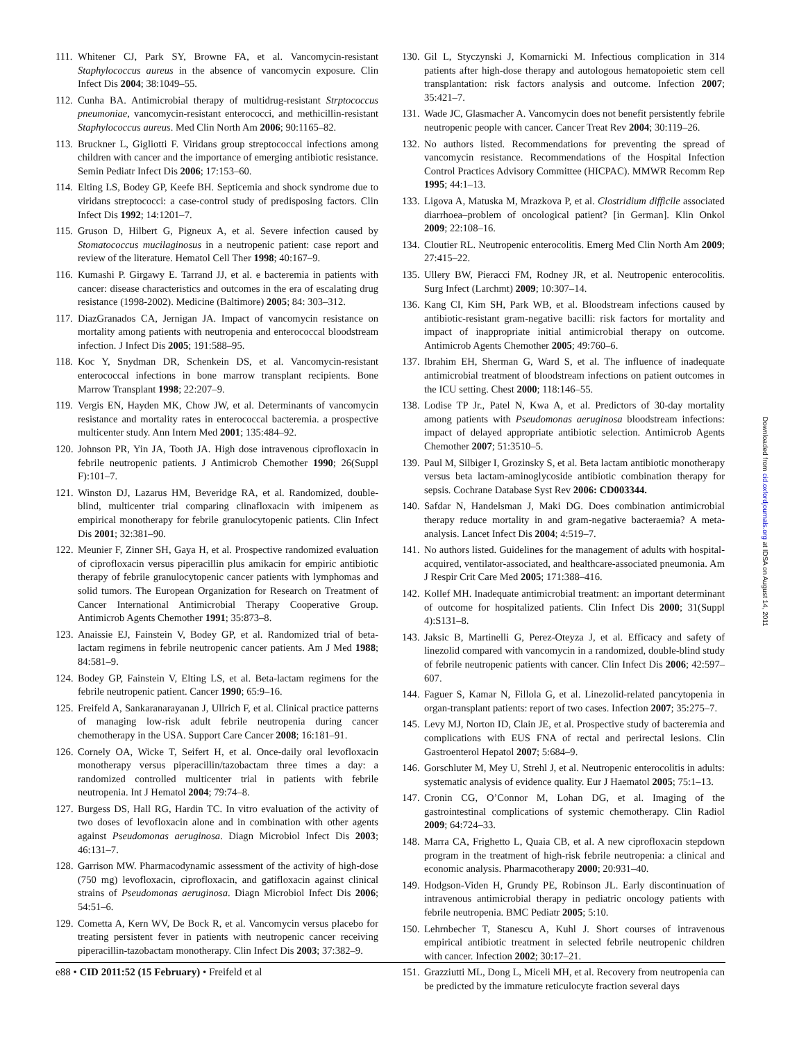111. Whitener CJ, Park SY, Browne FA, et al. Vancomycin-resistant Staphylococcus aureus in the absence of vancomycin exposure. Clin Infect Dis 2004; 38:1049–55.
112. Cunha BA. Antimicrobial therapy of multidrug-resistant Strptococcus pneumoniae, vancomycin-resistant enterococci, and methicillin-resistant Staphylococcus aureus. Med Clin North Am 2006; 90:1165–82.
113. Bruckner L, Gigliotti F. Viridans group streptococcal infections among children with cancer and the importance of emerging antibiotic resistance. Semin Pediatr Infect Dis 2006; 17:153–60.
114. Elting LS, Bodey GP, Keefe BH. Septicemia and shock syndrome due to viridans streptococci: a case-control study of predisposing factors. Clin Infect Dis 1992; 14:1201–7.
115. Gruson D, Hilbert G, Pigneux A, et al. Severe infection caused by Stomatococcus mucilaginosus in a neutropenic patient: case report and review of the literature. Hematol Cell Ther 1998; 40:167–9.
116. Kumashi P. Girgawy E. Tarrand JJ, et al. e bacteremia in patients with cancer: disease characteristics and outcomes in the era of escalating drug resistance (1998-2002). Medicine (Baltimore) 2005; 84: 303–312.
117. DiazGranados CA, Jernigan JA. Impact of vancomycin resistance on mortality among patients with neutropenia and enterococcal bloodstream infection. J Infect Dis 2005; 191:588–95.
118. Koc Y, Snydman DR, Schenkein DS, et al. Vancomycin-resistant enterococcal infections in bone marrow transplant recipients. Bone Marrow Transplant 1998; 22:207–9.
119. Vergis EN, Hayden MK, Chow JW, et al. Determinants of vancomycin resistance and mortality rates in enterococcal bacteremia. a prospective multicenter study. Ann Intern Med 2001; 135:484–92.
120. Johnson PR, Yin JA, Tooth JA. High dose intravenous ciprofloxacin in febrile neutropenic patients. J Antimicrob Chemother 1990; 26(Suppl F):101–7.
121. Winston DJ, Lazarus HM, Beveridge RA, et al. Randomized, double-blind, multicenter trial comparing clinafloxacin with imipenem as empirical monotherapy for febrile granulocytopenic patients. Clin Infect Dis 2001; 32:381–90.
122. Meunier F, Zinner SH, Gaya H, et al. Prospective randomized evaluation of ciprofloxacin versus piperacillin plus amikacin for empiric antibiotic therapy of febrile granulocytopenic cancer patients with lymphomas and solid tumors. The European Organization for Research on Treatment of Cancer International Antimicrobial Therapy Cooperative Group. Antimicrob Agents Chemother 1991; 35:873–8.
123. Anaissie EJ, Fainstein V, Bodey GP, et al. Randomized trial of beta-lactam regimens in febrile neutropenic cancer patients. Am J Med 1988; 84:581–9.
124. Bodey GP, Fainstein V, Elting LS, et al. Beta-lactam regimens for the febrile neutropenic patient. Cancer 1990; 65:9–16.
125. Freifeld A, Sankaranarayanan J, Ullrich F, et al. Clinical practice patterns of managing low-risk adult febrile neutropenia during cancer chemotherapy in the USA. Support Care Cancer 2008; 16:181–91.
126. Cornely OA, Wicke T, Seifert H, et al. Once-daily oral levofloxacin monotherapy versus piperacillin/tazobactam three times a day: a randomized controlled multicenter trial in patients with febrile neutropenia. Int J Hematol 2004; 79:74–8.
127. Burgess DS, Hall RG, Hardin TC. In vitro evaluation of the activity of two doses of levofloxacin alone and in combination with other agents against Pseudomonas aeruginosa. Diagn Microbiol Infect Dis 2003; 46:131–7.
128. Garrison MW. Pharmacodynamic assessment of the activity of high-dose (750 mg) levofloxacin, ciprofloxacin, and gatifloxacin against clinical strains of Pseudomonas aeruginosa. Diagn Microbiol Infect Dis 2006; 54:51–6.
129. Cometta A, Kern WV, De Bock R, et al. Vancomycin versus placebo for treating persistent fever in patients with neutropenic cancer receiving piperacillin-tazobactam monotherapy. Clin Infect Dis 2003; 37:382–9.
130. Gil L, Styczynski J, Komarnicki M. Infectious complication in 314 patients after high-dose therapy and autologous hematopoietic stem cell transplantation: risk factors analysis and outcome. Infection 2007; 35:421–7.
131. Wade JC, Glasmacher A. Vancomycin does not benefit persistently febrile neutropenic people with cancer. Cancer Treat Rev 2004; 30:119–26.
132. No authors listed. Recommendations for preventing the spread of vancomycin resistance. Recommendations of the Hospital Infection Control Practices Advisory Committee (HICPAC). MMWR Recomm Rep 1995; 44:1–13.
133. Ligova A, Matuska M, Mrazkova P, et al. Clostridium difficile associated diarrhoea–problem of oncological patient? [in German]. Klin Onkol 2009; 22:108–16.
134. Cloutier RL. Neutropenic enterocolitis. Emerg Med Clin North Am 2009; 27:415–22.
135. Ullery BW, Pieracci FM, Rodney JR, et al. Neutropenic enterocolitis. Surg Infect (Larchmt) 2009; 10:307–14.
136. Kang CI, Kim SH, Park WB, et al. Bloodstream infections caused by antibiotic-resistant gram-negative bacilli: risk factors for mortality and impact of inappropriate initial antimicrobial therapy on outcome. Antimicrob Agents Chemother 2005; 49:760–6.
137. Ibrahim EH, Sherman G, Ward S, et al. The influence of inadequate antimicrobial treatment of bloodstream infections on patient outcomes in the ICU setting. Chest 2000; 118:146–55.
138. Lodise TP Jr., Patel N, Kwa A, et al. Predictors of 30-day mortality among patients with Pseudomonas aeruginosa bloodstream infections: impact of delayed appropriate antibiotic selection. Antimicrob Agents Chemother 2007; 51:3510–5.
139. Paul M, Silbiger I, Grozinsky S, et al. Beta lactam antibiotic monotherapy versus beta lactam-aminoglycoside antibiotic combination therapy for sepsis. Cochrane Database Syst Rev 2006: CD003344.
140. Safdar N, Handelsman J, Maki DG. Does combination antimicrobial therapy reduce mortality in and gram-negative bacteraemia? A meta-analysis. Lancet Infect Dis 2004; 4:519–7.
141. No authors listed. Guidelines for the management of adults with hospital-acquired, ventilator-associated, and healthcare-associated pneumonia. Am J Respir Crit Care Med 2005; 171:388–416.
142. Kollef MH. Inadequate antimicrobial treatment: an important determinant of outcome for hospitalized patients. Clin Infect Dis 2000; 31(Suppl 4):S131–8.
143. Jaksic B, Martinelli G, Perez-Oteyza J, et al. Efficacy and safety of linezolid compared with vancomycin in a randomized, double-blind study of febrile neutropenic patients with cancer. Clin Infect Dis 2006; 42:597–607.
144. Faguer S, Kamar N, Fillola G, et al. Linezolid-related pancytopenia in organ-transplant patients: report of two cases. Infection 2007; 35:275–7.
145. Levy MJ, Norton ID, Clain JE, et al. Prospective study of bacteremia and complications with EUS FNA of rectal and perirectal lesions. Clin Gastroenterol Hepatol 2007; 5:684–9.
146. Gorschluter M, Mey U, Strehl J, et al. Neutropenic enterocolitis in adults: systematic analysis of evidence quality. Eur J Haematol 2005; 75:1–13.
147. Cronin CG, O’Connor M, Lohan DG, et al. Imaging of the gastrointestinal complications of systemic chemotherapy. Clin Radiol 2009; 64:724–33.
148. Marra CA, Frighetto L, Quaia CB, et al. A new ciprofloxacin stepdown program in the treatment of high-risk febrile neutropenia: a clinical and economic analysis. Pharmacotherapy 2000; 20:931–40.
149. Hodgson-Viden H, Grundy PE, Robinson JL. Early discontinuation of intravenous antimicrobial therapy in pediatric oncology patients with febrile neutropenia. BMC Pediatr 2005; 5:10.
150. Lehrnbecher T, Stanescu A, Kuhl J. Short courses of intravenous empirical antibiotic treatment in selected febrile neutropenic children with cancer. Infection 2002; 30:17–21.
151. Grazziutti ML, Dong L, Miceli MH, et al. Recovery from neutropenia can be predicted by the immature reticulocyte fraction several days
e88 • CID 2011:52 (15 February) • Freifeld et al
Downloaded from cid.oxfordjournals.org at IDSA on August 14, 2011